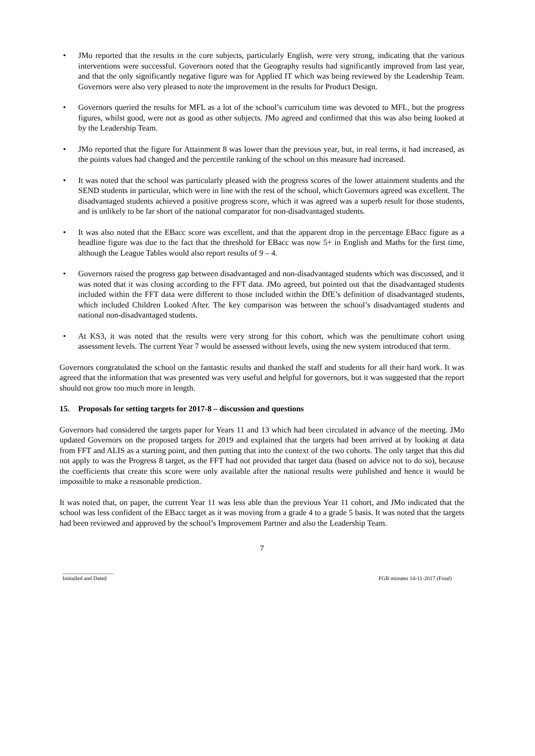• JMo reported that the results in the core subjects, particularly English, were very strong, indicating that the various interventions were successful. Governors noted that the Geography results had significantly improved from last year, and that the only significantly negative figure was for Applied IT which was being reviewed by the Leadership Team. Governors were also very pleased to note the improvement in the results for Product Design.
• Governors queried the results for MFL as a lot of the school’s curriculum time was devoted to MFL, but the progress figures, whilst good, were not as good as other subjects. JMo agreed and confirmed that this was also being looked at by the Leadership Team.
• JMo reported that the figure for Attainment 8 was lower than the previous year, but, in real terms, it had increased, as the points values had changed and the percentile ranking of the school on this measure had increased.
• It was noted that the school was particularly pleased with the progress scores of the lower attainment students and the SEND students in particular, which were in line with the rest of the school, which Governors agreed was excellent. The disadvantaged students achieved a positive progress score, which it was agreed was a superb result for those students, and is unlikely to be far short of the national comparator for non-disadvantaged students.
• It was also noted that the EBacc score was excellent, and that the apparent drop in the percentage EBacc figure as a headline figure was due to the fact that the threshold for EBacc was now 5+ in English and Maths for the first time, although the League Tables would also report results of 9 – 4.
• Governors raised the progress gap between disadvantaged and non-disadvantaged students which was discussed, and it was noted that it was closing according to the FFT data. JMo agreed, but pointed out that the disadvantaged students included within the FFT data were different to those included within the DfE’s definition of disadvantaged students, which included Children Looked After. The key comparison was between the school’s disadvantaged students and national non-disadvantaged students.
• At KS3, it was noted that the results were very strong for this cohort, which was the penultimate cohort using assessment levels. The current Year 7 would be assessed without levels, using the new system introduced that term.
Governors congratulated the school on the fantastic results and thanked the staff and students for all their hard work. It was agreed that the information that was presented was very useful and helpful for governors, but it was suggested that the report should not grow too much more in length.
15. Proposals for setting targets for 2017-8 – discussion and questions
Governors had considered the targets paper for Years 11 and 13 which had been circulated in advance of the meeting. JMo updated Governors on the proposed targets for 2019 and explained that the targets had been arrived at by looking at data from FFT and ALIS as a starting point, and then putting that into the context of the two cohorts. The only target that this did not apply to was the Progress 8 target, as the FFT had not provided that target data (based on advice not to do so), because the coefficients that create this score were only available after the national results were published and hence it would be impossible to make a reasonable prediction.
It was noted that, on paper, the current Year 11 was less able than the previous Year 11 cohort, and JMo indicated that the school was less confident of the EBacc target as it was moving from a grade 4 to a grade 5 basis. It was noted that the targets had been reviewed and approved by the school’s Improvement Partner and also the Leadership Team.
7
.....................................
Initialled and Dated
FGB minutes 14-11-2017 (Final)